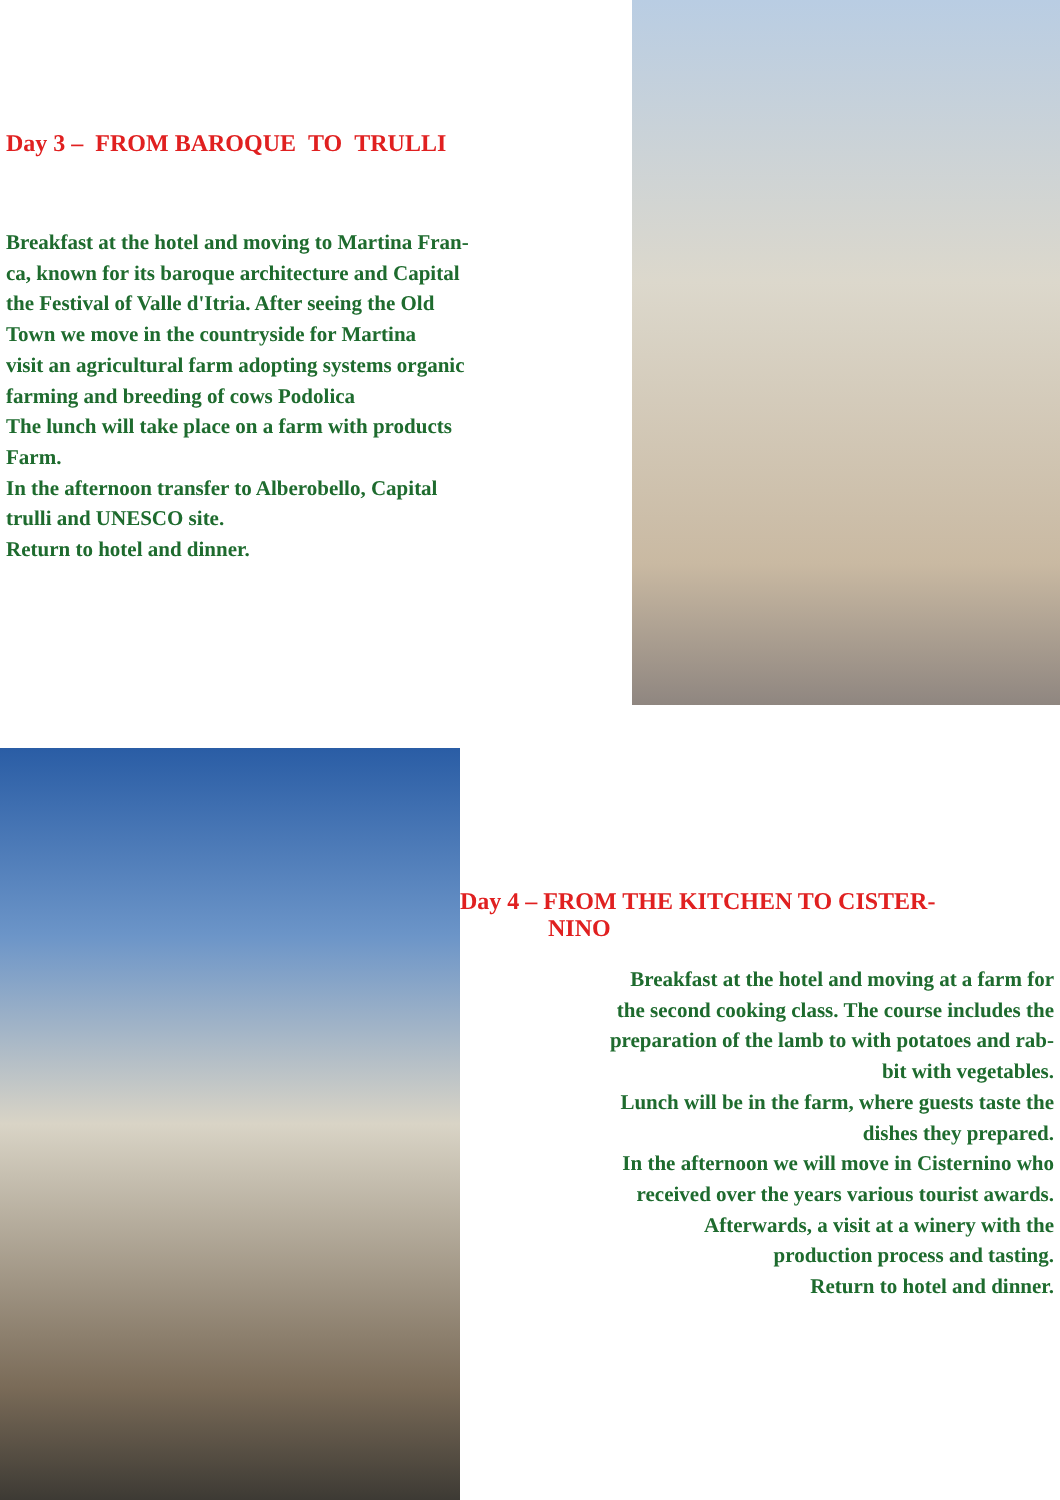Day 3 – FROM BAROQUE TO TRULLI
Breakfast at the hotel and moving to Martina Fran-
ca, known for its baroque architecture and Capital
the Festival of Valle d'Itria. After seeing the Old
Town we move in the countryside for Martina
visit an agricultural farm adopting systems organic
farming and breeding of cows Podolica
The lunch will take place on a farm with products
Farm.
In the afternoon transfer to Alberobello, Capital
trulli and UNESCO site.
Return to hotel and dinner.
Day 4 – FROM THE KITCHEN TO CISTER-
NINO
Breakfast at the hotel and moving at a farm for
the second cooking class. The course includes the
preparation of the lamb to with potatoes and rab-
bit with vegetables.
Lunch will be in the farm, where guests taste the
dishes they prepared.
In the afternoon we will move in Cisternino who
received over the years various tourist awards.
Afterwards, a visit at a winery with the
production process and tasting.
Return to hotel and dinner.